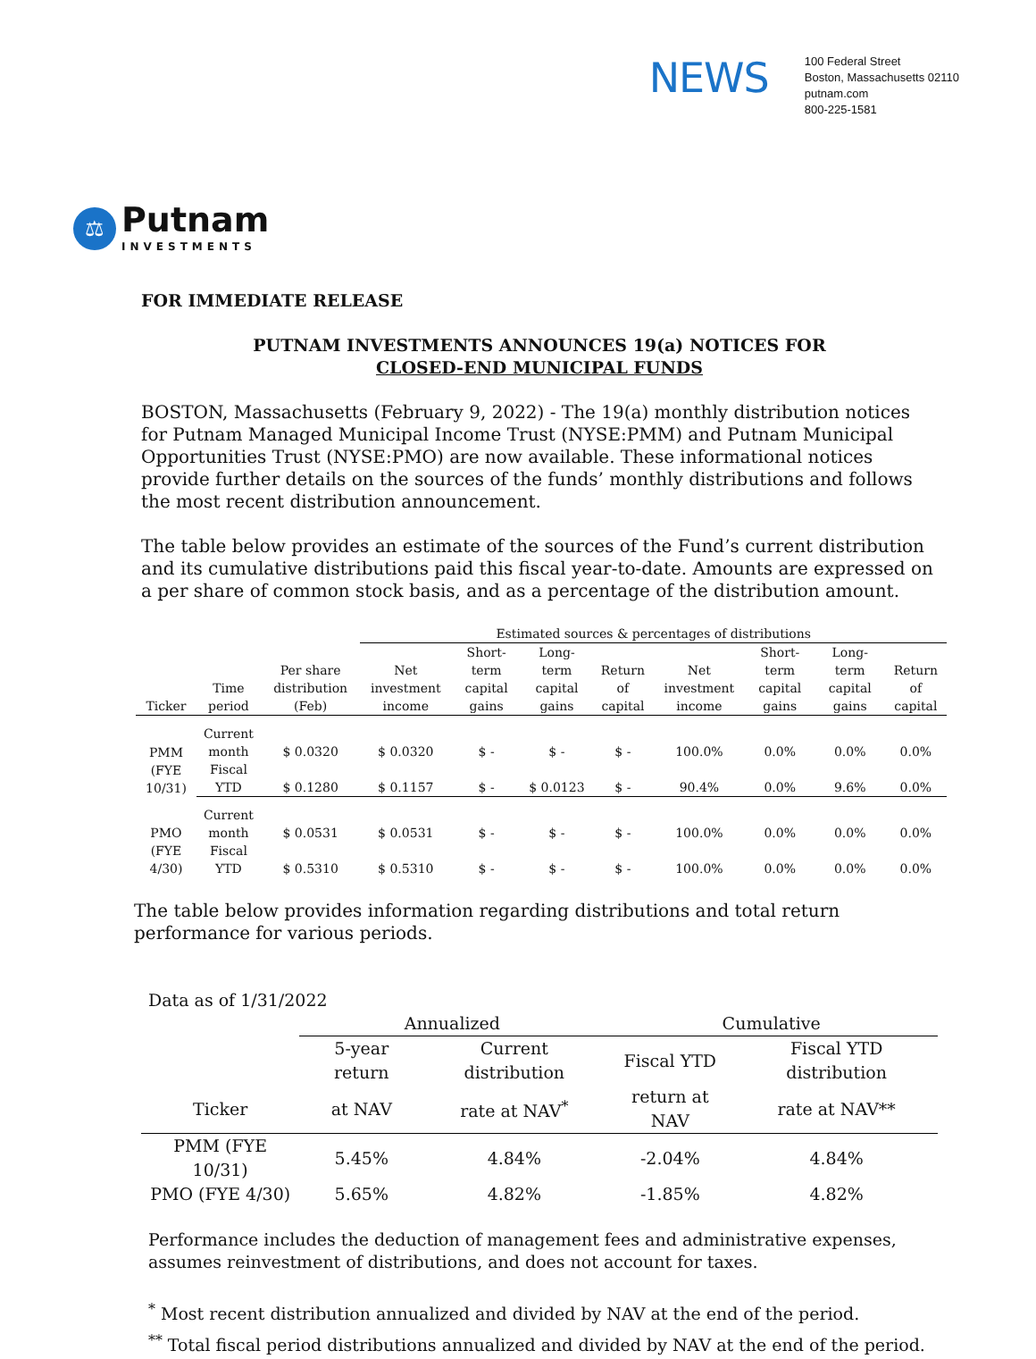NEWS
100 Federal Street
Boston, Massachusetts 02110
putnam.com
800-225-1581
⚖
Putnam
INVESTMENTS
FOR IMMEDIATE RELEASE
PUTNAM INVESTMENTS ANNOUNCES 19(a) NOTICES FOR
CLOSED-END MUNICIPAL FUNDS
BOSTON, Massachusetts (February 9, 2022) - The 19(a) monthly distribution notices for Putnam Managed Municipal Income Trust (NYSE:PMM) and Putnam Municipal Opportunities Trust (NYSE:PMO) are now available. These informational notices provide further details on the sources of the funds’ monthly distributions and follows the most recent distribution announcement.
The table below provides an estimate of the sources of the Fund’s current distribution and its cumulative distributions paid this fiscal year-to-date. Amounts are expressed on a per share of common stock basis, and as a percentage of the distribution amount.
| | | | Estimated sources & percentages of distributions | | | | | | | |
| --- | --- | --- | --- | --- | --- | --- | --- | --- | --- | --- |
| Ticker | Time period | Per share distribution (Feb) | Net investment income | Short-term capital gains | Long-term capital gains | Return of capital | Net investment income | Short-term capital gains | Long-term capital gains | Return of capital |
| PMM (FYE 10/31) | Current month | $ 0.0320 | $ 0.0320 | $ - | $ - | $ - | 100.0% | 0.0% | 0.0% | 0.0% |
| | Fiscal YTD | $ 0.1280 | $ 0.1157 | $ - | $ 0.0123 | $ - | 90.4% | 0.0% | 9.6% | 0.0% |
| PMO (FYE 4/30) | Current month | $ 0.0531 | $ 0.0531 | $ - | $ - | $ - | 100.0% | 0.0% | 0.0% | 0.0% |
| | Fiscal YTD | $ 0.5310 | $ 0.5310 | $ - | $ - | $ - | 100.0% | 0.0% | 0.0% | 0.0% |
The table below provides information regarding distributions and total return performance for various periods.
Data as of 1/31/2022
| | Annualized | | Cumulative | |
| --- | --- | --- | --- | --- |
| | 5-year return | Current distribution | Fiscal YTD | Fiscal YTD distribution |
| Ticker | at NAV | rate at NAV<sup>*</sup> | return at NAV | rate at NAV** |
| PMM (FYE 10/31) | 5.45% | 4.84% | -2.04% | 4.84% |
| PMO (FYE 4/30) | 5.65% | 4.82% | -1.85% | 4.82% |
Performance includes the deduction of management fees and administrative expenses, assumes reinvestment of distributions, and does not account for taxes.
<sup>*</sup> Most recent distribution annualized and divided by NAV at the end of the period.
<sup>**</sup> Total fiscal period distributions annualized and divided by NAV at the end of the period.